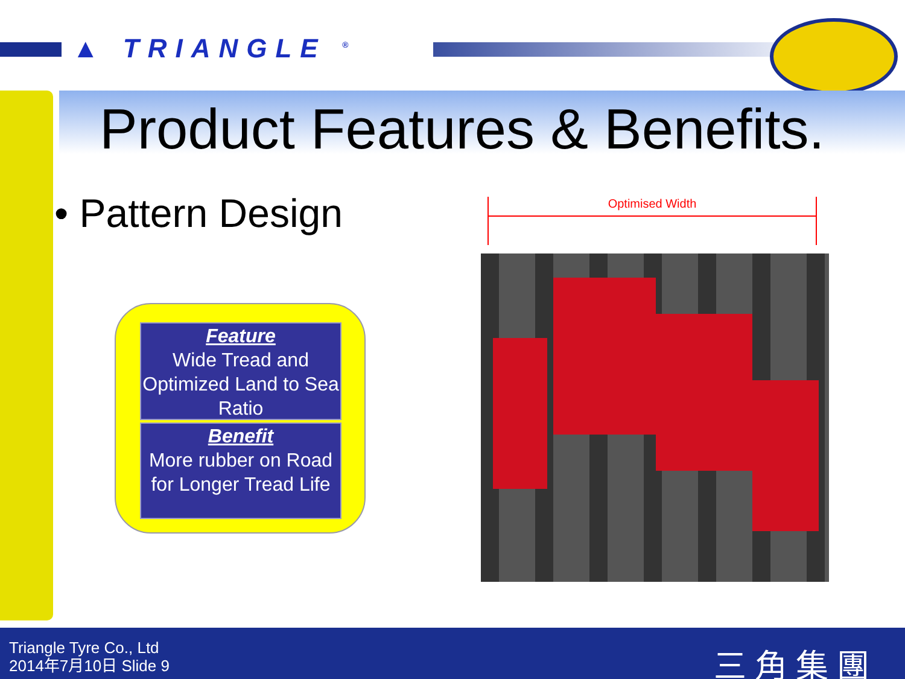▲ TRIANGLE <sup>®</sup>
Product Features & Benefits.
• Pattern Design
Feature
Wide Tread and Optimized Land to Sea Ratio
Benefit
More rubber on Road for Longer Tread Life
Optimised Width
Triangle Tyre Co., Ltd
2014年7月10日 Slide 9
三角集團